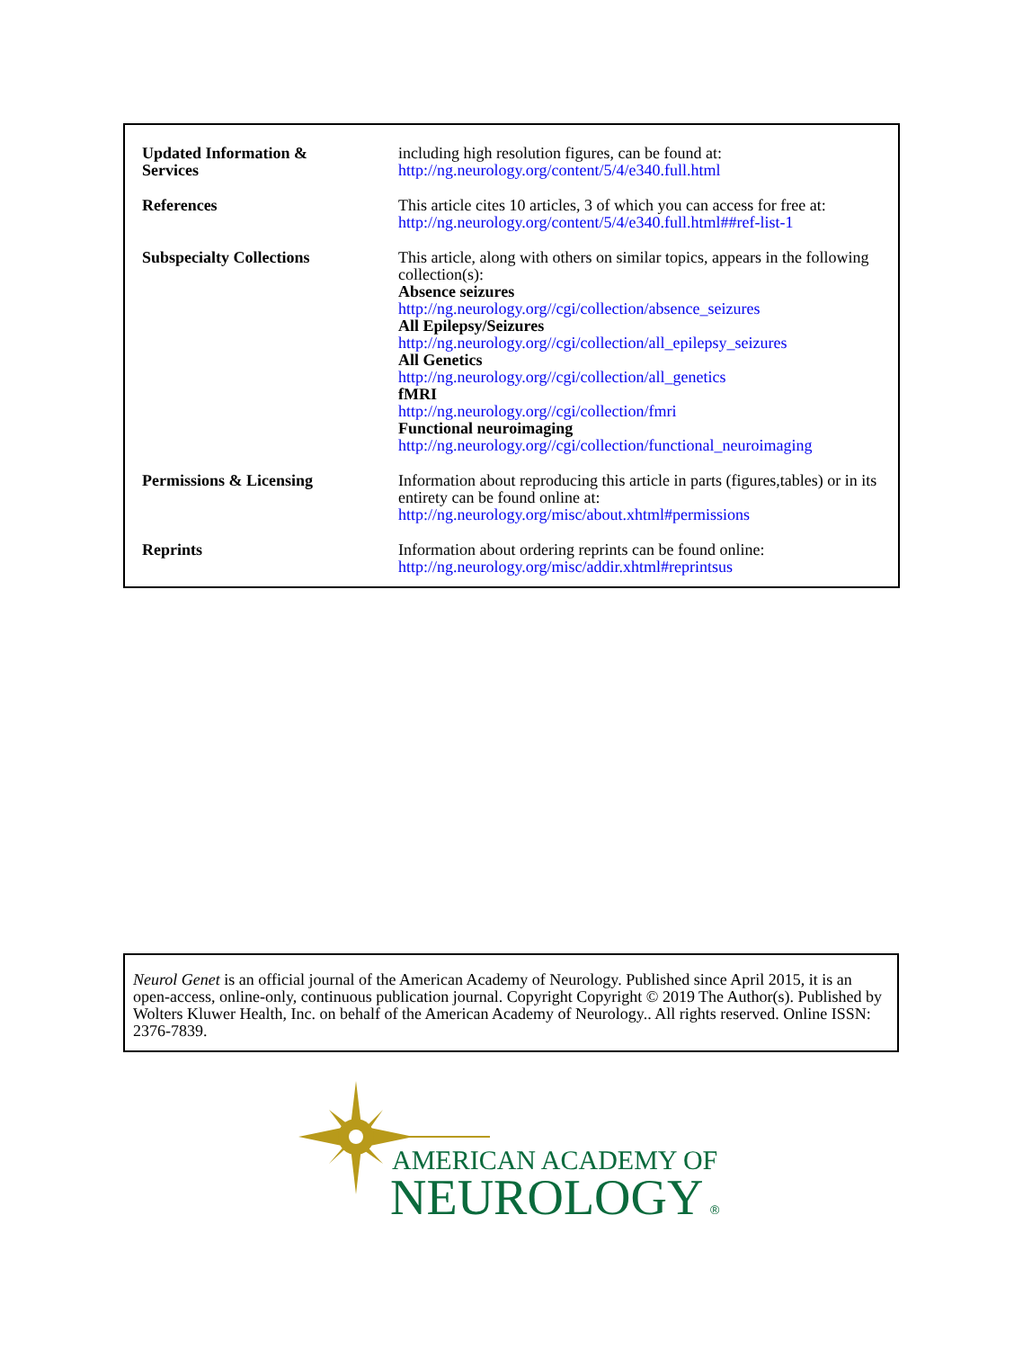| Updated Information & Services | including high resolution figures, can be found at: http://ng.neurology.org/content/5/4/e340.full.html |
| References | This article cites 10 articles, 3 of which you can access for free at: http://ng.neurology.org/content/5/4/e340.full.html##ref-list-1 |
| Subspecialty Collections | This article, along with others on similar topics, appears in the following collection(s): Absence seizures http://ng.neurology.org//cgi/collection/absence_seizures All Epilepsy/Seizures http://ng.neurology.org//cgi/collection/all_epilepsy_seizures All Genetics http://ng.neurology.org//cgi/collection/all_genetics fMRI http://ng.neurology.org//cgi/collection/fmri Functional neuroimaging http://ng.neurology.org//cgi/collection/functional_neuroimaging |
| Permissions & Licensing | Information about reproducing this article in parts (figures,tables) or in its entirety can be found online at: http://ng.neurology.org/misc/about.xhtml#permissions |
| Reprints | Information about ordering reprints can be found online: http://ng.neurology.org/misc/addir.xhtml#reprintsus |
Neurol Genet is an official journal of the American Academy of Neurology. Published since April 2015, it is an open-access, online-only, continuous publication journal. Copyright Copyright © 2019 The Author(s). Published by Wolters Kluwer Health, Inc. on behalf of the American Academy of Neurology.. All rights reserved. Online ISSN: 2376-7839.
AMERICAN ACADEMY OF
NEUROLOGY
®